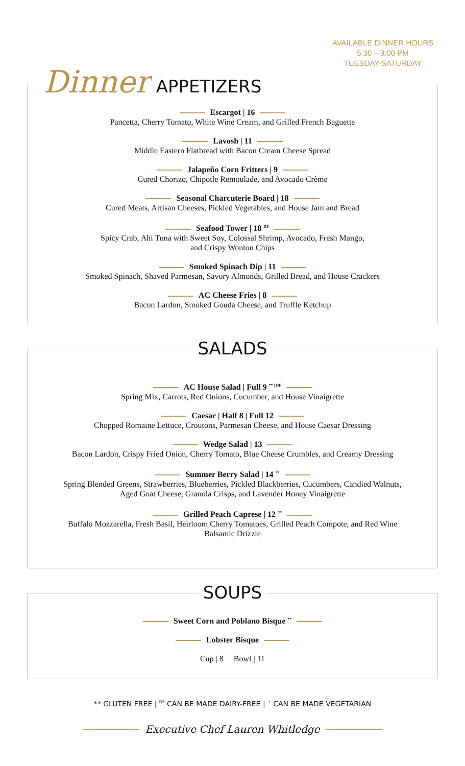AVAILABLE DINNER HOURS
5:30 – 9:00 PM
TUESDAY-SATURDAY
Dinner APPETIZERS
Escargot | 16
Pancetta, Cherry Tomato, White Wine Cream, and Grilled French Baguette
Lavosh | 11
Middle Eastern Flatbread with Bacon Cream Cheese Spread
Jalapeño Corn Fritters | 9
Cured Chorizo, Chipotle Remoulade, and Avocado Crème
Seasonal Charcuterie Board | 18
Cured Meats, Artisan Cheeses, Pickled Vegetables, and House Jam and Bread
Seafood Tower | 18 <sup>DF</sup>
Spicy Crab, Ahi Tuna with Sweet Soy, Colossal Shrimp, Avocado, Fresh Mango,
and Crispy Wonton Chips
Smoked Spinach Dip | 11
Smoked Spinach, Shaved Parmesan, Savory Almonds, Grilled Bread, and House Crackers
AC Cheese Fries | 8
Bacon Lardon, Smoked Gouda Cheese, and Truffle Ketchup
SALADS
AC House Salad | Full 9 <sup>** | DF</sup>
Spring Mix, Carrots, Red Onions, Cucumber, and House Vinaigrette
Caesar | Half 8 | Full 12
Chopped Romaine Lettuce, Croutons, Parmesan Cheese, and House Caesar Dressing
Wedge Salad | 13
Bacon Lardon, Crispy Fried Onion, Cherry Tomato, Blue Cheese Crumbles, and Creamy Dressing
Summer Berry Salad | 14 <sup>**</sup>
Spring Blended Greens, Strawberries, Blueberries, Pickled Blackberries, Cucumbers, Candied Walnuts,
Aged Goat Cheese, Granola Crisps, and Lavender Honey Vinaigrette
Grilled Peach Caprese | 12 <sup>**</sup>
Buffalo Mozzarella, Fresh Basil, Heirloom Cherry Tomatoes, Grilled Peach Compote, and Red Wine
Balsamic Drizzle
SOUPS
Sweet Corn and Poblano Bisque <sup>**</sup>
Lobster Bisque
Cup | 8 Bowl | 11
** GLUTEN FREE | <sup>DF</sup> CAN BE MADE DAIRY-FREE | <sup>+</sup> CAN BE MADE VEGETARIAN
Executive Chef Lauren Whitledge